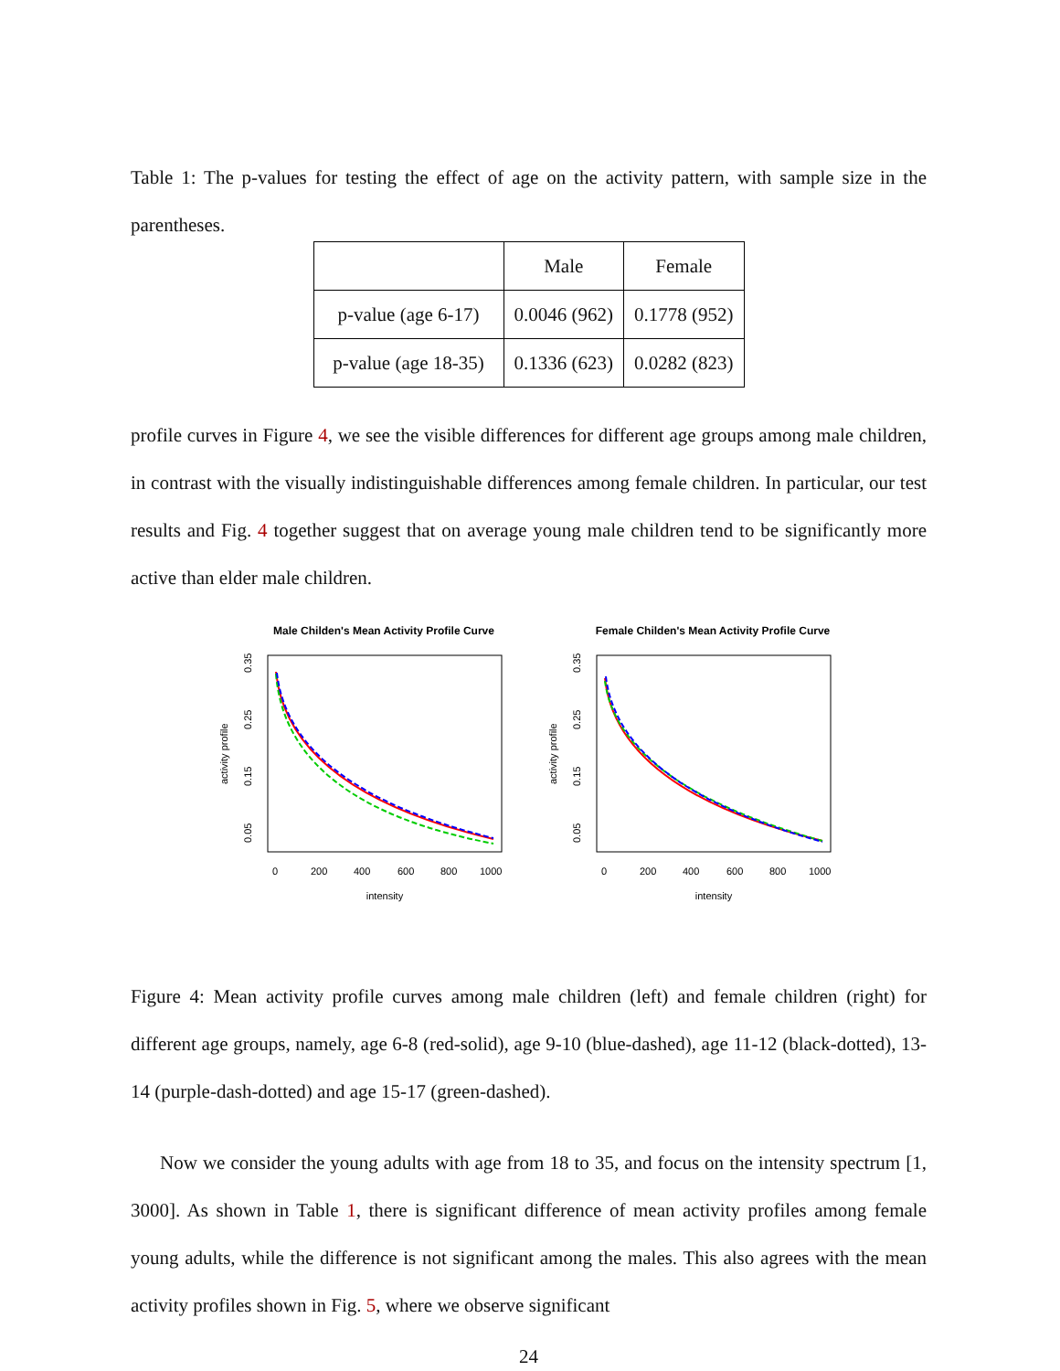Table 1: The p-values for testing the effect of age on the activity pattern, with sample size in the parentheses.
| | Male | Female |
| p-value (age 6-17) | 0.0046 (962) | 0.1778 (952) |
| p-value (age 18-35) | 0.1336 (623) | 0.0282 (823) |
profile curves in Figure 4, we see the visible differences for different age groups among male children, in contrast with the visually indistinguishable differences among female children. In particular, our test results and Fig. 4 together suggest that on average young male children tend to be significantly more active than elder male children.
Male Childen's Mean Activity Profile Curve
0.05
0.15
0.25
0.35
activity profile
0
200
400
600
800
1000
intensity
Female Childen's Mean Activity Profile Curve
0.05
0.15
0.25
0.35
activity profile
0
200
400
600
800
1000
intensity
Figure 4: Mean activity profile curves among male children (left) and female children (right) for different age groups, namely, age 6-8 (red-solid), age 9-10 (blue-dashed), age 11-12 (black-dotted), 13-14 (purple-dash-dotted) and age 15-17 (green-dashed).
Now we consider the young adults with age from 18 to 35, and focus on the intensity spectrum [1, 3000]. As shown in Table 1, there is significant difference of mean activity profiles among female young adults, while the difference is not significant among the males. This also agrees with the mean activity profiles shown in Fig. 5, where we observe significant
24